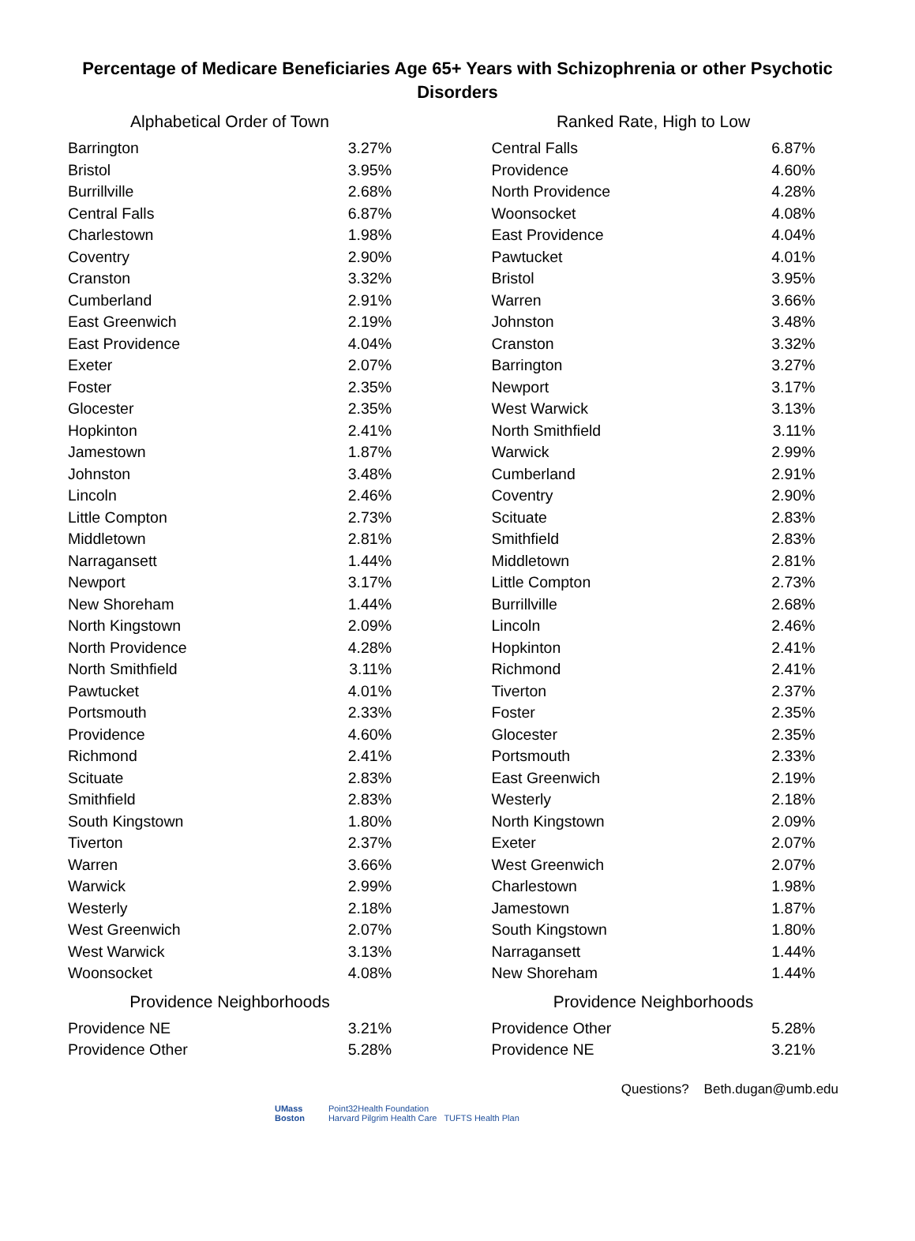Percentage of Medicare Beneficiaries Age 65+ Years with Schizophrenia or other Psychotic Disorders
| Alphabetical Order of Town | |
| --- | --- |
| Barrington | 3.27% |
| Bristol | 3.95% |
| Burrillville | 2.68% |
| Central Falls | 6.87% |
| Charlestown | 1.98% |
| Coventry | 2.90% |
| Cranston | 3.32% |
| Cumberland | 2.91% |
| East Greenwich | 2.19% |
| East Providence | 4.04% |
| Exeter | 2.07% |
| Foster | 2.35% |
| Glocester | 2.35% |
| Hopkinton | 2.41% |
| Jamestown | 1.87% |
| Johnston | 3.48% |
| Lincoln | 2.46% |
| Little Compton | 2.73% |
| Middletown | 2.81% |
| Narragansett | 1.44% |
| Newport | 3.17% |
| New Shoreham | 1.44% |
| North Kingstown | 2.09% |
| North Providence | 4.28% |
| North Smithfield | 3.11% |
| Pawtucket | 4.01% |
| Portsmouth | 2.33% |
| Providence | 4.60% |
| Richmond | 2.41% |
| Scituate | 2.83% |
| Smithfield | 2.83% |
| South Kingstown | 1.80% |
| Tiverton | 2.37% |
| Warren | 3.66% |
| Warwick | 2.99% |
| Westerly | 2.18% |
| West Greenwich | 2.07% |
| West Warwick | 3.13% |
| Woonsocket | 4.08% |
| Providence Neighborhoods | |
| Providence NE | 3.21% |
| Providence Other | 5.28% |
| Ranked Rate, High to Low | |
| --- | --- |
| Central Falls | 6.87% |
| Providence | 4.60% |
| North Providence | 4.28% |
| Woonsocket | 4.08% |
| East Providence | 4.04% |
| Pawtucket | 4.01% |
| Bristol | 3.95% |
| Warren | 3.66% |
| Johnston | 3.48% |
| Cranston | 3.32% |
| Barrington | 3.27% |
| Newport | 3.17% |
| West Warwick | 3.13% |
| North Smithfield | 3.11% |
| Warwick | 2.99% |
| Cumberland | 2.91% |
| Coventry | 2.90% |
| Scituate | 2.83% |
| Smithfield | 2.83% |
| Middletown | 2.81% |
| Little Compton | 2.73% |
| Burrillville | 2.68% |
| Lincoln | 2.46% |
| Hopkinton | 2.41% |
| Richmond | 2.41% |
| Tiverton | 2.37% |
| Foster | 2.35% |
| Glocester | 2.35% |
| Portsmouth | 2.33% |
| East Greenwich | 2.19% |
| Westerly | 2.18% |
| North Kingstown | 2.09% |
| Exeter | 2.07% |
| West Greenwich | 2.07% |
| Charlestown | 1.98% |
| Jamestown | 1.87% |
| South Kingstown | 1.80% |
| Narragansett | 1.44% |
| New Shoreham | 1.44% |
| Providence Neighborhoods | |
| Providence Other | 5.28% |
| Providence NE | 3.21% |
Questions? Beth.dugan@umb.edu
UMass
Boston
Point32Health Foundation
Harvard Pilgrim Health Care TUFTS Health Plan